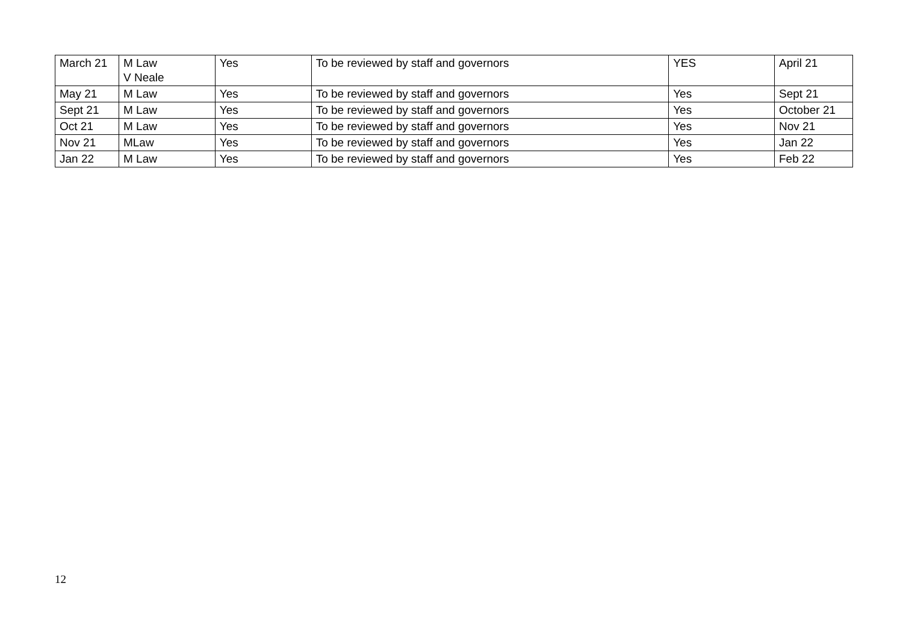| March 21 | M Law V Neale | Yes | To be reviewed by staff and governors | YES | April 21 |
| May 21 | M Law | Yes | To be reviewed by staff and governors | Yes | Sept 21 |
| Sept 21 | M Law | Yes | To be reviewed by staff and governors | Yes | October 21 |
| Oct 21 | M Law | Yes | To be reviewed by staff and governors | Yes | Nov 21 |
| Nov 21 | MLaw | Yes | To be reviewed by staff and governors | Yes | Jan 22 |
| Jan 22 | M Law | Yes | To be reviewed by staff and governors | Yes | Feb 22 |
12